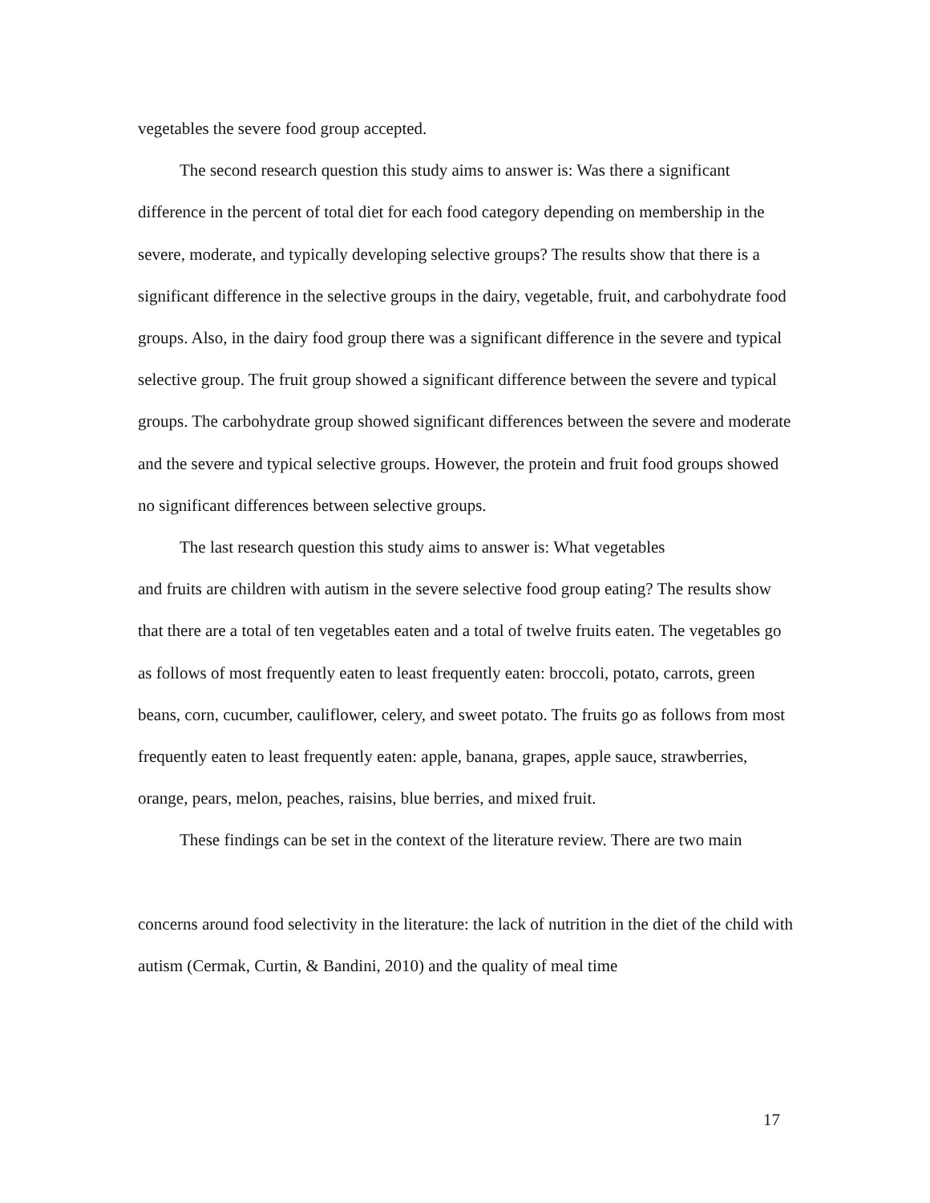vegetables the severe food group accepted.
The second research question this study aims to answer is: Was there a significant difference in the percent of total diet for each food category depending on membership in the severe, moderate, and typically developing selective groups? The results show that there is a significant difference in the selective groups in the dairy, vegetable, fruit, and carbohydrate food groups. Also, in the dairy food group there was a significant difference in the severe and typical selective group. The fruit group showed a significant difference between the severe and typical groups. The carbohydrate group showed significant differences between the severe and moderate and the severe and typical selective groups. However, the protein and fruit food groups showed no significant differences between selective groups.
The last research question this study aims to answer is: What vegetables
and fruits are children with autism in the severe selective food group eating? The results show that there are a total of ten vegetables eaten and a total of twelve fruits eaten. The vegetables go as follows of most frequently eaten to least frequently eaten: broccoli, potato, carrots, green beans, corn, cucumber, cauliflower, celery, and sweet potato. The fruits go as follows from most frequently eaten to least frequently eaten: apple, banana, grapes, apple sauce, strawberries, orange, pears, melon, peaches, raisins, blue berries, and mixed fruit.
These findings can be set in the context of the literature review. There are two main
concerns around food selectivity in the literature: the lack of nutrition in the diet of the child with autism (Cermak, Curtin, & Bandini, 2010) and the quality of meal time
17